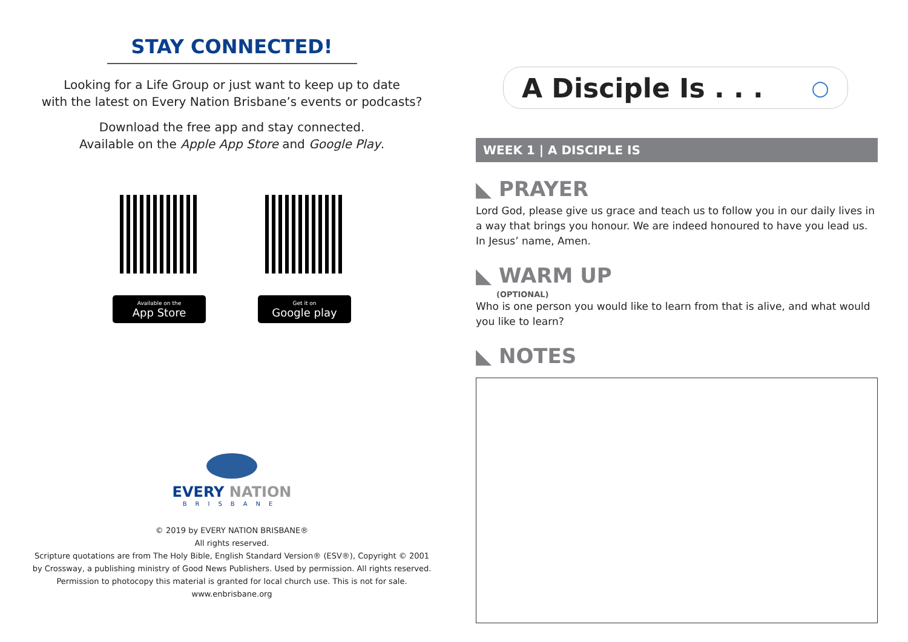STAY CONNECTED!
Looking for a Life Group or just want to keep up to date
with the latest on Every Nation Brisbane’s events or podcasts?
Download the free app and stay connected.
Available on the Apple App Store and Google Play.
Available on the
App Store
Get it on
Google play
EVERY NATION
BRISBANE
© 2019 by EVERY NATION BRISBANE®
All rights reserved.
Scripture quotations are from The Holy Bible, English Standard Version® (ESV®), Copyright © 2001
by Crossway, a publishing ministry of Good News Publishers. Used by permission. All rights reserved.
Permission to photocopy this material is granted for local church use. This is not for sale.
www.enbrisbane.org
A Disciple Is . . . ○
WEEK 1 | A DISCIPLE IS
◣ PRAYER
Lord God, please give us grace and teach us to follow you in our daily lives in a way that brings you honour. We are indeed honoured to have you lead us. In Jesus’ name, Amen.
◣ WARM UP
(OPTIONAL)
Who is one person you would like to learn from that is alive, and what would you like to learn?
◣ NOTES